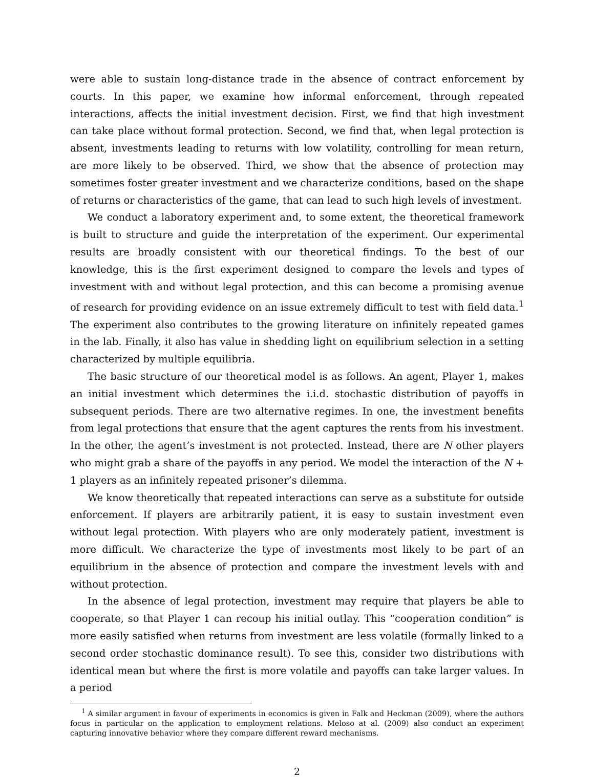were able to sustain long-distance trade in the absence of contract enforcement by courts. In this paper, we examine how informal enforcement, through repeated interactions, affects the initial investment decision. First, we find that high investment can take place without formal protection. Second, we find that, when legal protection is absent, investments leading to returns with low volatility, controlling for mean return, are more likely to be observed. Third, we show that the absence of protection may sometimes foster greater investment and we characterize conditions, based on the shape of returns or characteristics of the game, that can lead to such high levels of investment.
We conduct a laboratory experiment and, to some extent, the theoretical framework is built to structure and guide the interpretation of the experiment. Our experimental results are broadly consistent with our theoretical findings. To the best of our knowledge, this is the first experiment designed to compare the levels and types of investment with and without legal protection, and this can become a promising avenue of research for providing evidence on an issue extremely difficult to test with field data.<sup>1</sup> The experiment also contributes to the growing literature on infinitely repeated games in the lab. Finally, it also has value in shedding light on equilibrium selection in a setting characterized by multiple equilibria.
The basic structure of our theoretical model is as follows. An agent, Player 1, makes an initial investment which determines the i.i.d. stochastic distribution of payoffs in subsequent periods. There are two alternative regimes. In one, the investment benefits from legal protections that ensure that the agent captures the rents from his investment. In the other, the agent’s investment is not protected. Instead, there are N other players who might grab a share of the payoffs in any period. We model the interaction of the N + 1 players as an infinitely repeated prisoner’s dilemma.
We know theoretically that repeated interactions can serve as a substitute for outside enforcement. If players are arbitrarily patient, it is easy to sustain investment even without legal protection. With players who are only moderately patient, investment is more difficult. We characterize the type of investments most likely to be part of an equilibrium in the absence of protection and compare the investment levels with and without protection.
In the absence of legal protection, investment may require that players be able to cooperate, so that Player 1 can recoup his initial outlay. This “cooperation condition” is more easily satisfied when returns from investment are less volatile (formally linked to a second order stochastic dominance result). To see this, consider two distributions with identical mean but where the first is more volatile and payoffs can take larger values. In a period
<sup>1</sup> A similar argument in favour of experiments in economics is given in Falk and Heckman (2009), where the authors focus in particular on the application to employment relations. Meloso at al. (2009) also conduct an experiment capturing innovative behavior where they compare different reward mechanisms.
2